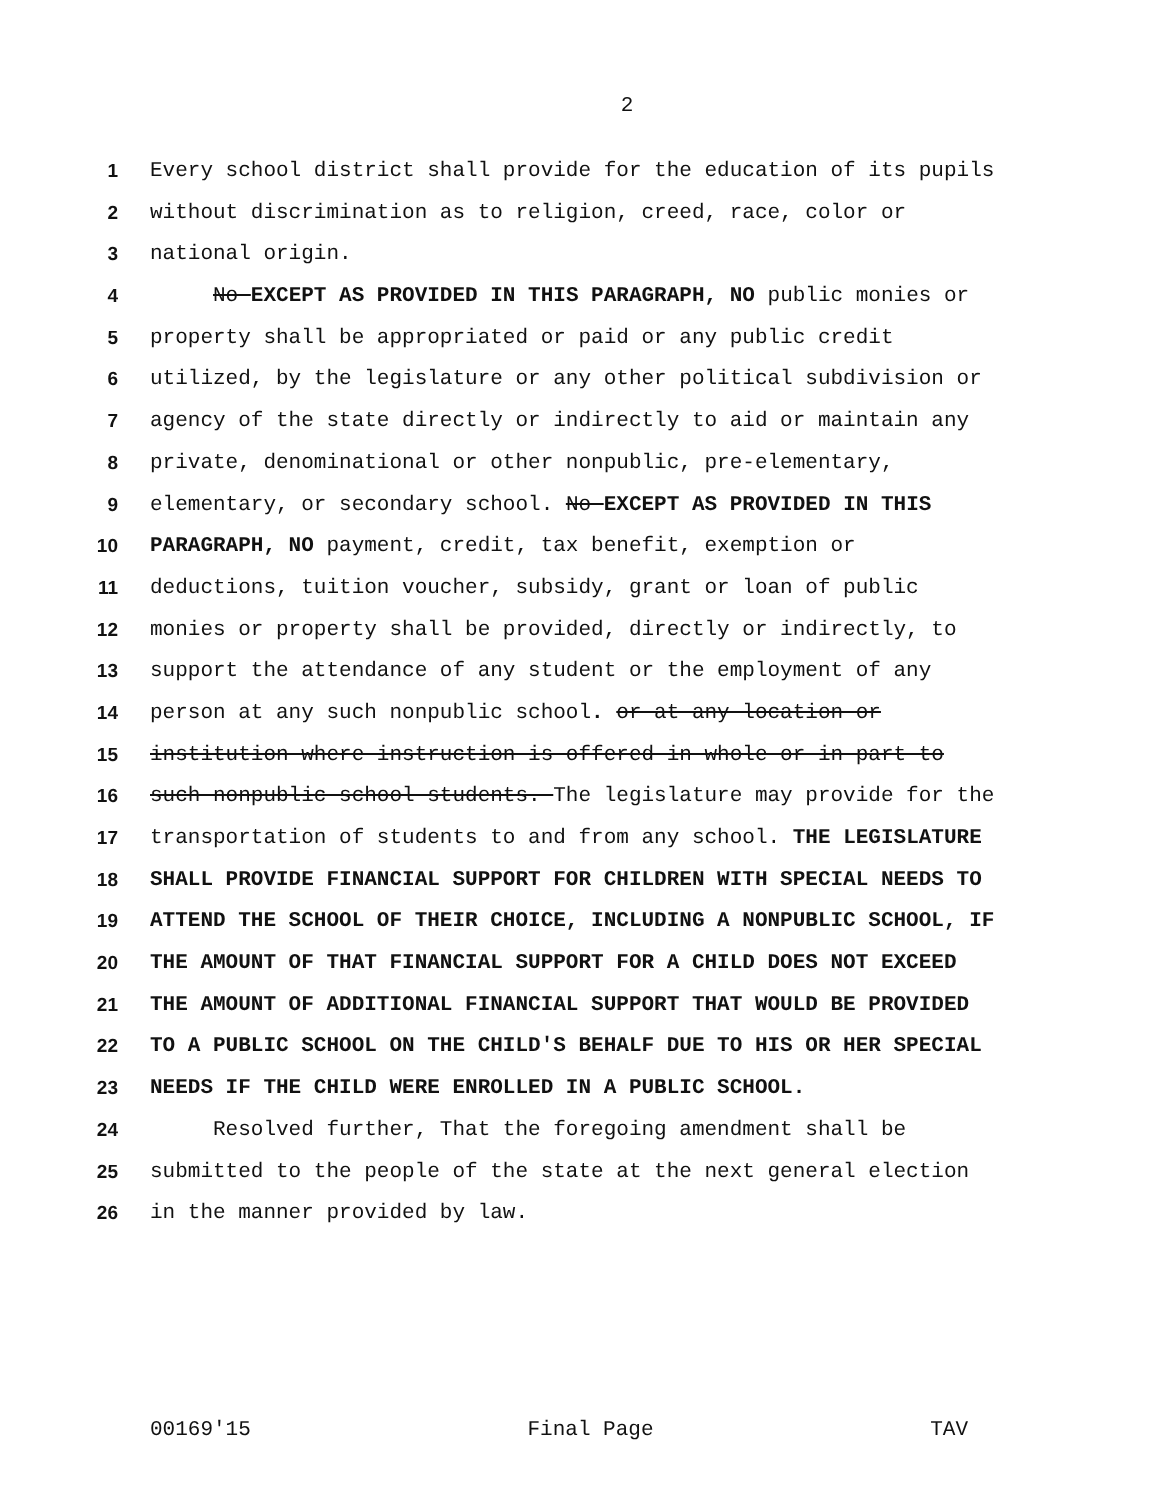2
1 Every school district shall provide for the education of its pupils
2 without discrimination as to religion, creed, race, color or
3 national origin.
4 No EXCEPT AS PROVIDED IN THIS PARAGRAPH, NO public monies or
5 property shall be appropriated or paid or any public credit
6 utilized, by the legislature or any other political subdivision or
7 agency of the state directly or indirectly to aid or maintain any
8 private, denominational or other nonpublic, pre-elementary,
9 elementary, or secondary school. No EXCEPT AS PROVIDED IN THIS
10 PARAGRAPH, NO payment, credit, tax benefit, exemption or
11 deductions, tuition voucher, subsidy, grant or loan of public
12 monies or property shall be provided, directly or indirectly, to
13 support the attendance of any student or the employment of any
14 person at any such nonpublic school. or at any location or
15 institution where instruction is offered in whole or in part to
16 such nonpublic school students. The legislature may provide for the
17 transportation of students to and from any school. THE LEGISLATURE
18 SHALL PROVIDE FINANCIAL SUPPORT FOR CHILDREN WITH SPECIAL NEEDS TO
19 ATTEND THE SCHOOL OF THEIR CHOICE, INCLUDING A NONPUBLIC SCHOOL, IF
20 THE AMOUNT OF THAT FINANCIAL SUPPORT FOR A CHILD DOES NOT EXCEED
21 THE AMOUNT OF ADDITIONAL FINANCIAL SUPPORT THAT WOULD BE PROVIDED
22 TO A PUBLIC SCHOOL ON THE CHILD'S BEHALF DUE TO HIS OR HER SPECIAL
23 NEEDS IF THE CHILD WERE ENROLLED IN A PUBLIC SCHOOL.
24 Resolved further, That the foregoing amendment shall be
25 submitted to the people of the state at the next general election
26 in the manner provided by law.
00169'15 Final Page TAV